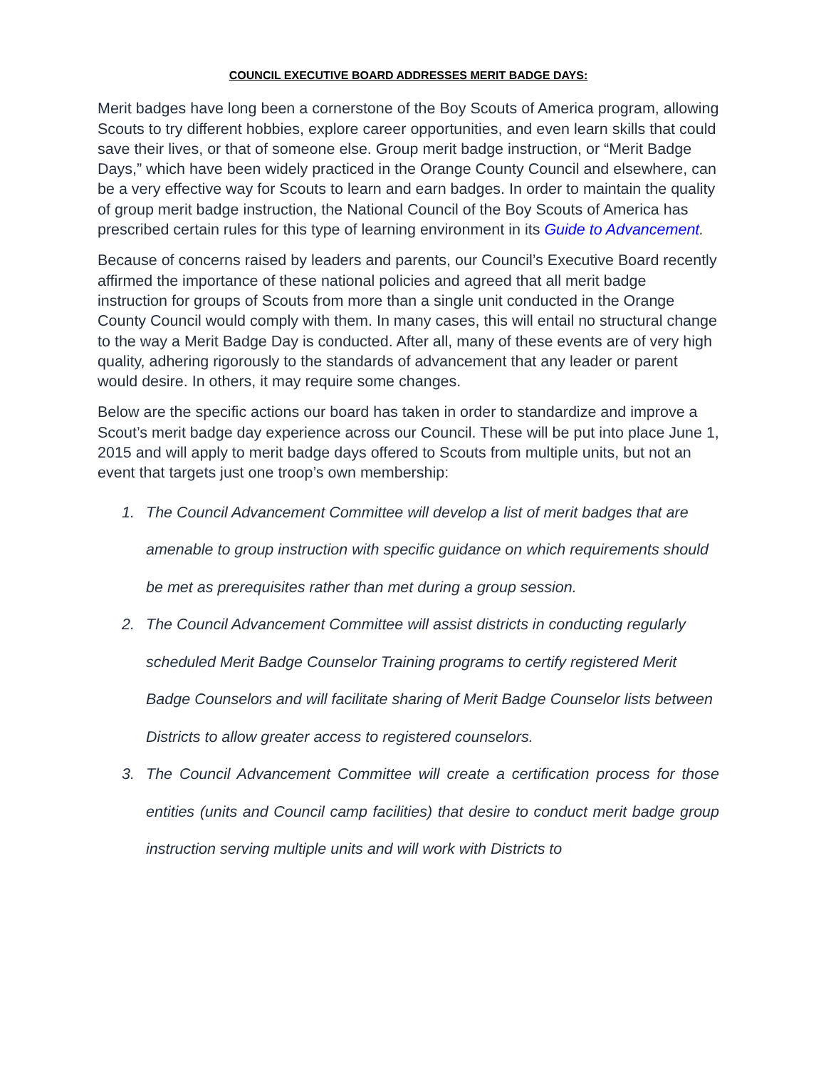COUNCIL EXECUTIVE BOARD ADDRESSES MERIT BADGE DAYS:
Merit badges have long been a cornerstone of the Boy Scouts of America program, allowing Scouts to try different hobbies, explore career opportunities, and even learn skills that could save their lives, or that of someone else. Group merit badge instruction, or “Merit Badge Days,” which have been widely practiced in the Orange County Council and elsewhere, can be a very effective way for Scouts to learn and earn badges. In order to maintain the quality of group merit badge instruction, the National Council of the Boy Scouts of America has prescribed certain rules for this type of learning environment in its Guide to Advancement.
Because of concerns raised by leaders and parents, our Council’s Executive Board recently affirmed the importance of these national policies and agreed that all merit badge instruction for groups of Scouts from more than a single unit conducted in the Orange County Council would comply with them. In many cases, this will entail no structural change to the way a Merit Badge Day is conducted. After all, many of these events are of very high quality, adhering rigorously to the standards of advancement that any leader or parent would desire. In others, it may require some changes.
Below are the specific actions our board has taken in order to standardize and improve a Scout’s merit badge day experience across our Council. These will be put into place June 1, 2015 and will apply to merit badge days offered to Scouts from multiple units, but not an event that targets just one troop’s own membership:
1. The Council Advancement Committee will develop a list of merit badges that are amenable to group instruction with specific guidance on which requirements should be met as prerequisites rather than met during a group session.
2. The Council Advancement Committee will assist districts in conducting regularly scheduled Merit Badge Counselor Training programs to certify registered Merit Badge Counselors and will facilitate sharing of Merit Badge Counselor lists between Districts to allow greater access to registered counselors.
3. The Council Advancement Committee will create a certification process for those entities (units and Council camp facilities) that desire to conduct merit badge group instruction serving multiple units and will work with Districts to